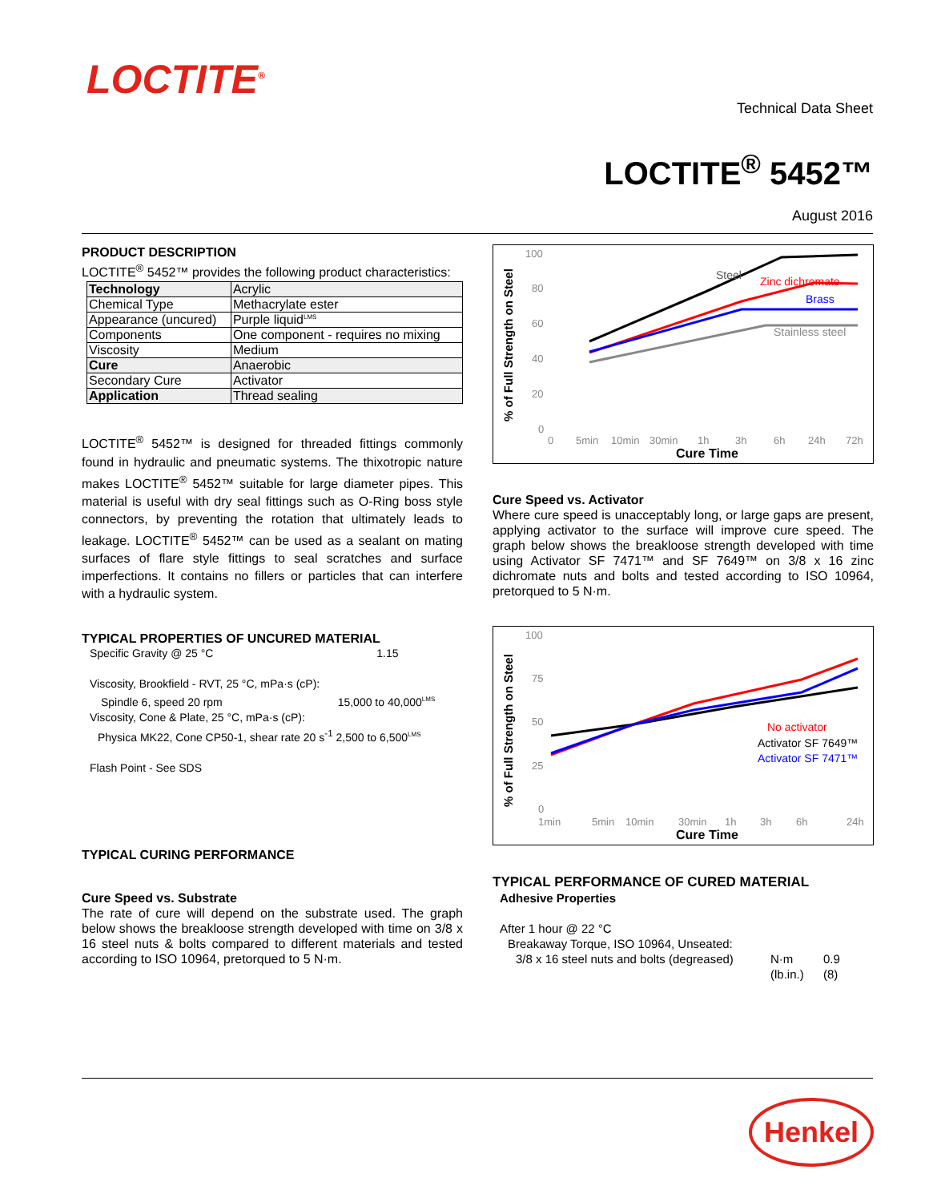LOCTITE<sup>®</sup>
Technical Data Sheet
LOCTITE<sup>®</sup> 5452™
August 2016
PRODUCT DESCRIPTION
LOCTITE<sup>®</sup> 5452™ provides the following product characteristics:
| Technology | Acrylic |
| Chemical Type | Methacrylate ester |
| Appearance (uncured) | Purple liquid<sup>LMS</sup> |
| Components | One component - requires no mixing |
| Viscosity | Medium |
| Cure | Anaerobic |
| Secondary Cure | Activator |
| Application | Thread sealing |
LOCTITE<sup>®</sup> 5452™ is designed for threaded fittings commonly found in hydraulic and pneumatic systems. The thixotropic nature makes LOCTITE<sup>®</sup> 5452™ suitable for large diameter pipes. This material is useful with dry seal fittings such as O-Ring boss style connectors, by preventing the rotation that ultimately leads to leakage. LOCTITE<sup>®</sup> 5452™ can be used as a sealant on mating surfaces of flare style fittings to seal scratches and surface imperfections. It contains no fillers or particles that can interfere with a hydraulic system.
TYPICAL PROPERTIES OF UNCURED MATERIAL
Specific Gravity @ 25 °C 1.15
Viscosity, Brookfield - RVT, 25 °C, mPa·s (cP):
Spindle 6, speed 20 rpm 15,000 to 40,000<sup>LMS</sup>
Viscosity, Cone & Plate, 25 °C, mPa·s (cP):
Physica MK22, Cone CP50-1, shear rate 20 s<sup>-1</sup> 2,500 to 6,500<sup>LMS</sup>
Flash Point - See SDS
TYPICAL CURING PERFORMANCE
Cure Speed vs. Substrate
The rate of cure will depend on the substrate used. The graph below shows the breakloose strength developed with time on 3/8 x 16 steel nuts & bolts compared to different materials and tested according to ISO 10964, pretorqued to 5 N·m.
% of Full Strength on Steel
100
80
60
40
20
0
0
5min
10min
30min
1h
3h
6h
24h
72h
Cure Time
Steel
Zinc dichromate
Brass
Stainless steel
Cure Speed vs. Activator
Where cure speed is unacceptably long, or large gaps are present, applying activator to the surface will improve cure speed. The graph below shows the breakloose strength developed with time using Activator SF 7471™ and SF 7649™ on 3/8 x 16 zinc dichromate nuts and bolts and tested according to ISO 10964, pretorqued to 5 N·m.
% of Full Strength on Steel
100
75
50
25
0
1min
5min
10min
30min
1h
3h
6h
24h
Cure Time
No activator
Activator SF 7649™
Activator SF 7471™
TYPICAL PERFORMANCE OF CURED MATERIAL
Adhesive Properties
After 1 hour @ 22 °C
Breakaway Torque, ISO 10964, Unseated:
3/8 x 16 steel nuts and bolts (degreased) N·m
(lb.in.) 0.9
(8)
Henkel